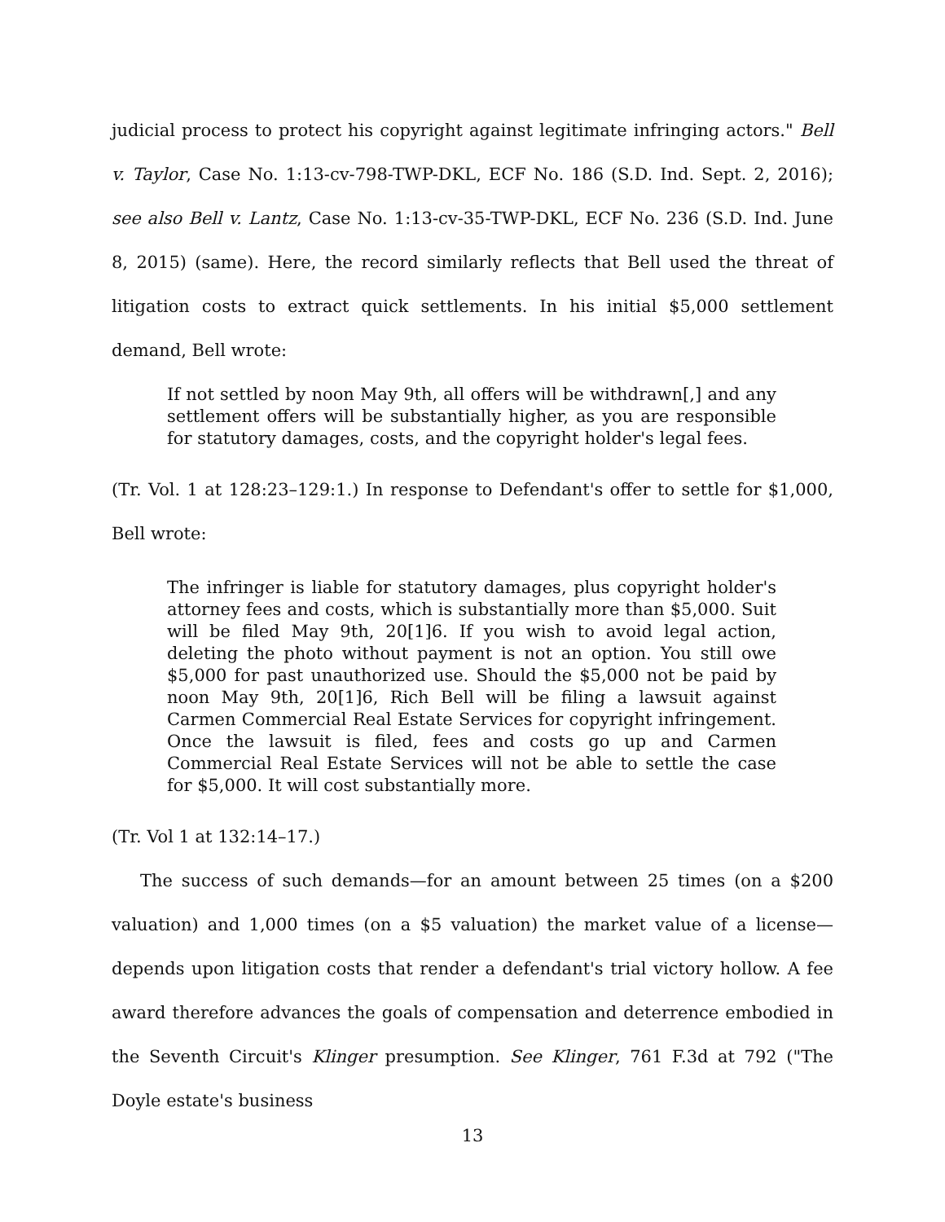judicial process to protect his copyright against legitimate infringing actors." Bell v. Taylor, Case No. 1:13-cv-798-TWP-DKL, ECF No. 186 (S.D. Ind. Sept. 2, 2016); see also Bell v. Lantz, Case No. 1:13-cv-35-TWP-DKL, ECF No. 236 (S.D. Ind. June 8, 2015) (same). Here, the record similarly reflects that Bell used the threat of litigation costs to extract quick settlements. In his initial $5,000 settlement demand, Bell wrote:
If not settled by noon May 9th, all offers will be withdrawn[,] and any settlement offers will be substantially higher, as you are responsible for statutory damages, costs, and the copyright holder's legal fees.
(Tr. Vol. 1 at 128:23–129:1.) In response to Defendant's offer to settle for $1,000, Bell wrote:
The infringer is liable for statutory damages, plus copyright holder's attorney fees and costs, which is substantially more than $5,000. Suit will be filed May 9th, 20[1]6. If you wish to avoid legal action, deleting the photo without payment is not an option. You still owe $5,000 for past unauthorized use. Should the $5,000 not be paid by noon May 9th, 20[1]6, Rich Bell will be filing a lawsuit against Carmen Commercial Real Estate Services for copyright infringement. Once the lawsuit is filed, fees and costs go up and Carmen Commercial Real Estate Services will not be able to settle the case for $5,000. It will cost substantially more.
(Tr. Vol 1 at 132:14–17.)
The success of such demands—for an amount between 25 times (on a $200 valuation) and 1,000 times (on a $5 valuation) the market value of a license—depends upon litigation costs that render a defendant's trial victory hollow. A fee award therefore advances the goals of compensation and deterrence embodied in the Seventh Circuit's Klinger presumption. See Klinger, 761 F.3d at 792 ("The Doyle estate's business
13